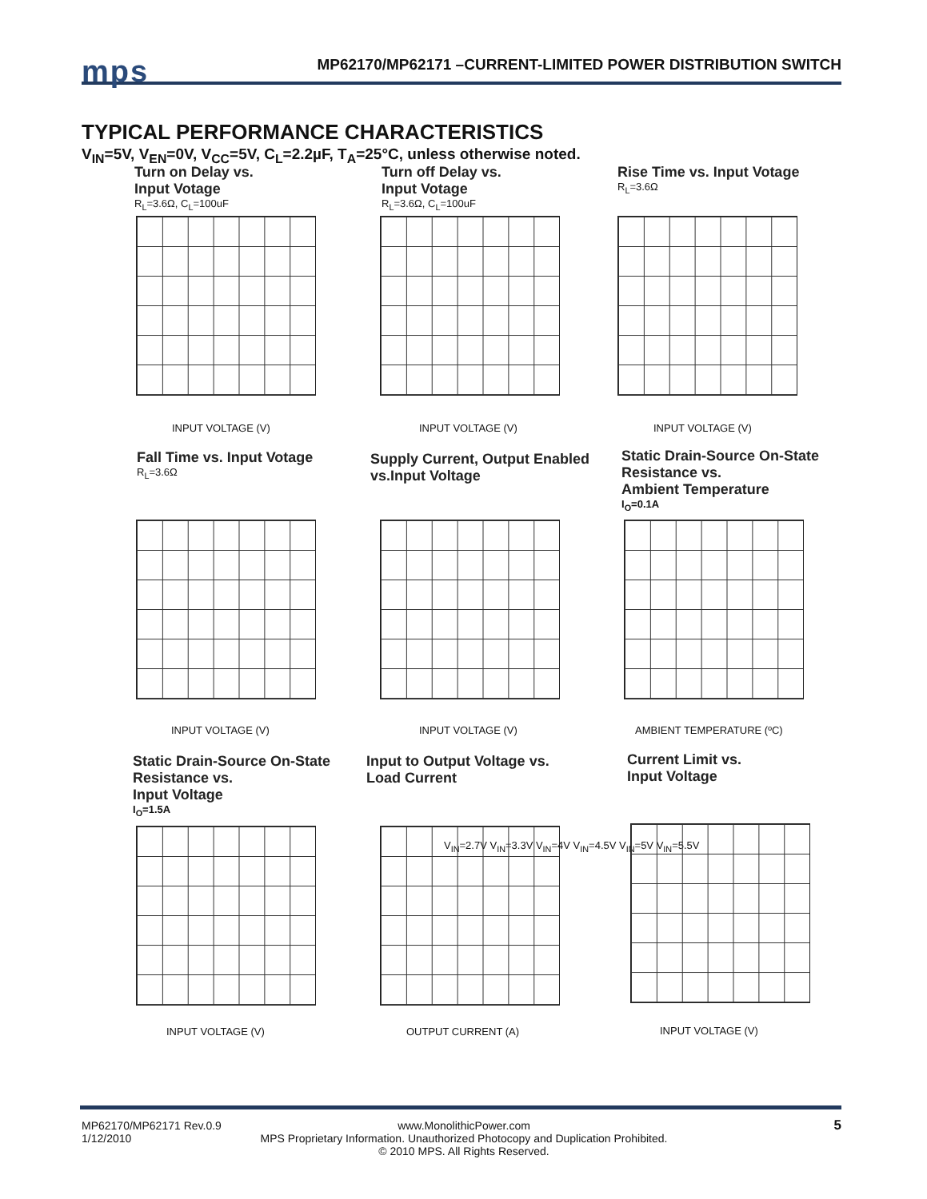mps
MP62170/MP62171 –CURRENT-LIMITED POWER DISTRIBUTION SWITCH
TYPICAL PERFORMANCE CHARACTERISTICS
V<sub>IN</sub>=5V, V<sub>EN</sub>=0V, V<sub>CC</sub>=5V, C<sub>L</sub>=2.2µF, T<sub>A</sub>=25°C, unless otherwise noted.
Turn on Delay vs.
Input Votage
R<sub>L</sub>=3.6Ω, C<sub>L</sub>=100uF
INPUT VOLTAGE (V)
Turn off Delay vs.
Input Votage
R<sub>L</sub>=3.6Ω, C<sub>L</sub>=100uF
INPUT VOLTAGE (V)
Rise Time vs. Input Votage
R<sub>L</sub>=3.6Ω
INPUT VOLTAGE (V)
Fall Time vs. Input Votage
R<sub>L</sub>=3.6Ω
INPUT VOLTAGE (V)
Supply Current, Output Enabled
vs.Input Voltage
INPUT VOLTAGE (V)
Static Drain-Source On-State
Resistance vs.
Ambient Temperature
I<sub>O</sub>=0.1A
AMBIENT TEMPERATURE (ºC)
Static Drain-Source On-State
Resistance vs.
Input Voltage
I<sub>O</sub>=1.5A
INPUT VOLTAGE (V)
Input to Output Voltage vs.
Load Current
V<sub>IN</sub>=2.7V V<sub>IN</sub>=3.3V V<sub>IN</sub>=4V V<sub>IN</sub>=4.5V V<sub>IN</sub>=5V V<sub>IN</sub>=5.5V
OUTPUT CURRENT (A)
Current Limit vs.
Input Voltage
INPUT VOLTAGE (V)
MP62170/MP62171 Rev.0.9
1/12/2010
www.MonolithicPower.com
MPS Proprietary Information. Unauthorized Photocopy and Duplication Prohibited.
© 2010 MPS. All Rights Reserved.
5